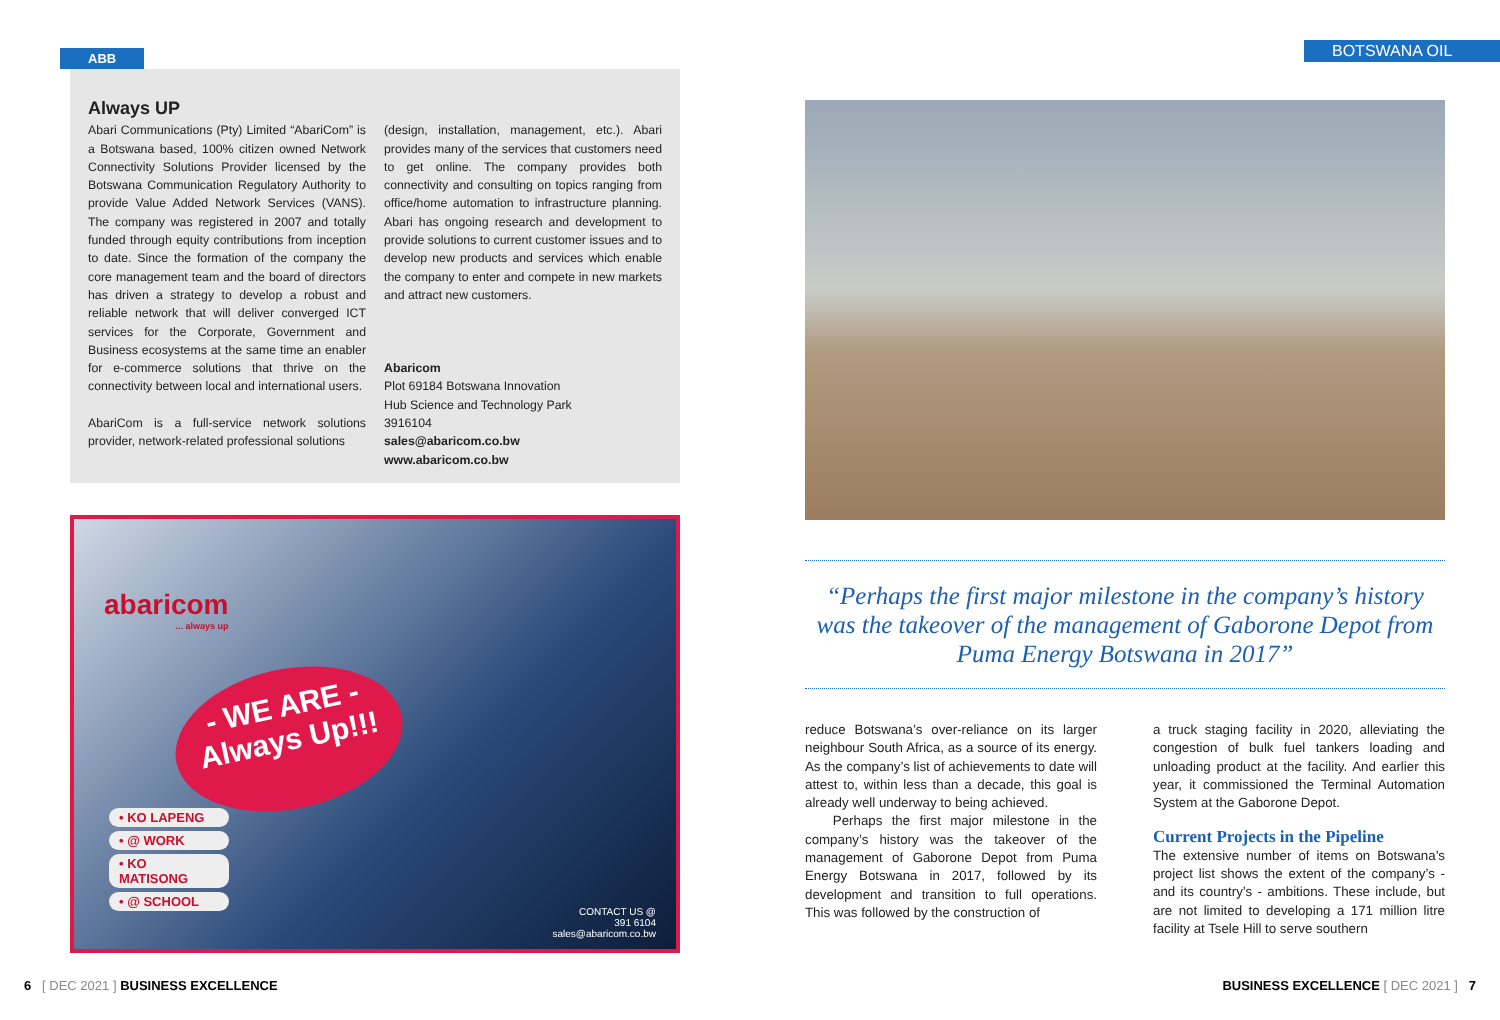BOTSWANA OIL
ABB
Always UP
Abari Communications (Pty) Limited “AbariCom” is a Botswana based, 100% citizen owned Network Connectivity Solutions Provider licensed by the Botswana Communication Regulatory Authority to provide Value Added Network Services (VANS). The company was registered in 2007 and totally funded through equity contributions from inception to date. Since the formation of the company the core management team and the board of directors has driven a strategy to develop a robust and reliable network that will deliver converged ICT services for the Corporate, Government and Business ecosystems at the same time an enabler for e-commerce solutions that thrive on the connectivity between local and international users.
AbariCom is a full-service network solutions provider, network-related professional solutions
(design, installation, management, etc.). Abari provides many of the services that customers need to get online. The company provides both connectivity and consulting on topics ranging from office/home automation to infrastructure planning. Abari has ongoing research and development to provide solutions to current customer issues and to develop new products and services which enable the company to enter and compete in new markets and attract new customers.
Abaricom
Plot 69184 Botswana Innovation
Hub Science and Technology Park
3916104
sales@abaricom.co.bw
www.abaricom.co.bw
abaricom
... always up
- WE ARE -
Always Up!!!
• KO LAPENG
• @ WORK
• KO MATISONG
• @ SCHOOL
CONTACT US @
391 6104
sales@abaricom.co.bw
“Perhaps the first major milestone in the company’s history was the takeover of the management of Gaborone Depot from Puma Energy Botswana in 2017”
reduce Botswana’s over-reliance on its larger neighbour South Africa, as a source of its energy. As the company’s list of achievements to date will attest to, within less than a decade, this goal is already well underway to being achieved.
Perhaps the first major milestone in the company’s history was the takeover of the management of Gaborone Depot from Puma Energy Botswana in 2017, followed by its development and transition to full operations. This was followed by the construction of
a truck staging facility in 2020, alleviating the congestion of bulk fuel tankers loading and unloading product at the facility. And earlier this year, it commissioned the Terminal Automation System at the Gaborone Depot.
Current Projects in the Pipeline
The extensive number of items on Botswana’s project list shows the extent of the company’s - and its country’s - ambitions. These include, but are not limited to developing a 171 million litre facility at Tsele Hill to serve southern
6 [ DEC 2021 ] BUSINESS EXCELLENCE
BUSINESS EXCELLENCE [ DEC 2021 ] 7